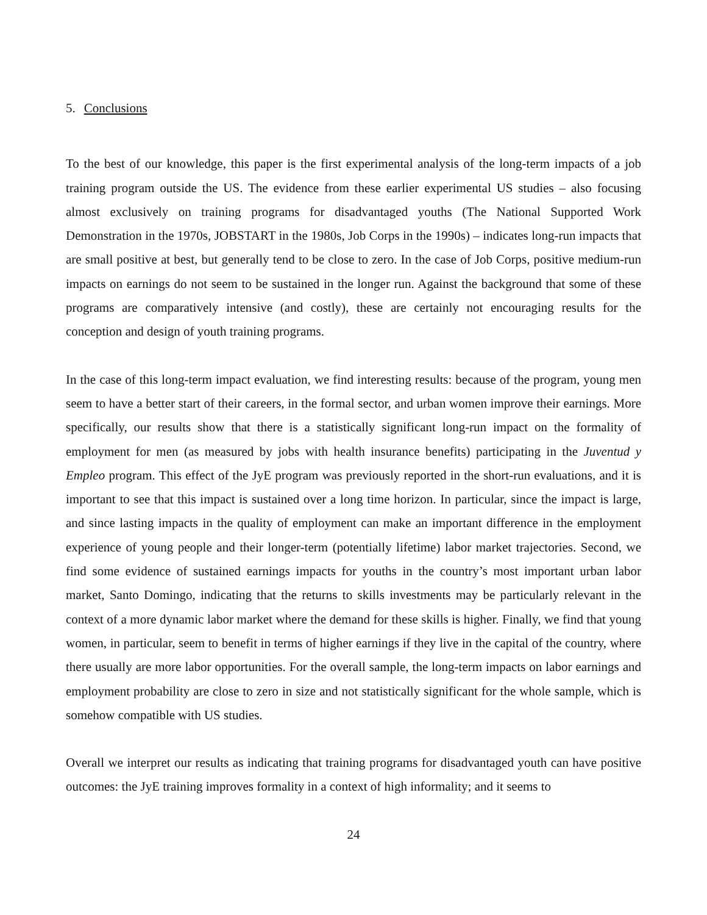5. Conclusions
To the best of our knowledge, this paper is the first experimental analysis of the long-term impacts of a job training program outside the US. The evidence from these earlier experimental US studies – also focusing almost exclusively on training programs for disadvantaged youths (The National Supported Work Demonstration in the 1970s, JOBSTART in the 1980s, Job Corps in the 1990s) – indicates long-run impacts that are small positive at best, but generally tend to be close to zero. In the case of Job Corps, positive medium-run impacts on earnings do not seem to be sustained in the longer run. Against the background that some of these programs are comparatively intensive (and costly), these are certainly not encouraging results for the conception and design of youth training programs.
In the case of this long-term impact evaluation, we find interesting results: because of the program, young men seem to have a better start of their careers, in the formal sector, and urban women improve their earnings. More specifically, our results show that there is a statistically significant long-run impact on the formality of employment for men (as measured by jobs with health insurance benefits) participating in the Juventud y Empleo program. This effect of the JyE program was previously reported in the short-run evaluations, and it is important to see that this impact is sustained over a long time horizon. In particular, since the impact is large, and since lasting impacts in the quality of employment can make an important difference in the employment experience of young people and their longer-term (potentially lifetime) labor market trajectories. Second, we find some evidence of sustained earnings impacts for youths in the country’s most important urban labor market, Santo Domingo, indicating that the returns to skills investments may be particularly relevant in the context of a more dynamic labor market where the demand for these skills is higher. Finally, we find that young women, in particular, seem to benefit in terms of higher earnings if they live in the capital of the country, where there usually are more labor opportunities. For the overall sample, the long-term impacts on labor earnings and employment probability are close to zero in size and not statistically significant for the whole sample, which is somehow compatible with US studies.
Overall we interpret our results as indicating that training programs for disadvantaged youth can have positive outcomes: the JyE training improves formality in a context of high informality; and it seems to
24